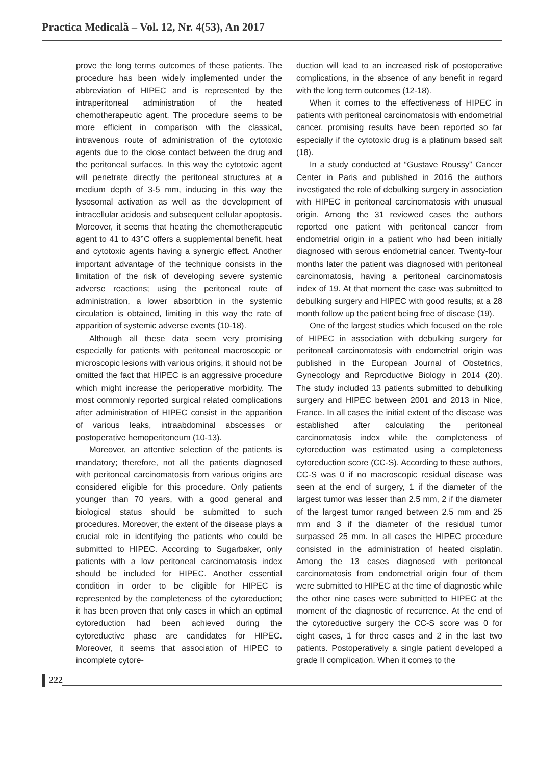Practica Medicală – Vol. 12, Nr. 4(53), An 2017
prove the long terms outcomes of these patients. The procedure has been widely implemented under the abbreviation of HIPEC and is represented by the intraperitoneal administration of the heated chemotherapeutic agent. The procedure seems to be more efficient in comparison with the classical, intravenous route of administration of the cytotoxic agents due to the close contact between the drug and the peritoneal surfaces. In this way the cytotoxic agent will penetrate directly the peritoneal structures at a medium depth of 3-5 mm, inducing in this way the lysosomal activation as well as the development of intracellular acidosis and subsequent cellular apoptosis. Moreover, it seems that heating the chemotherapeutic agent to 41 to 43°C offers a supplemental benefit, heat and cytotoxic agents having a synergic effect. Another important advantage of the technique consists in the limitation of the risk of developing severe systemic adverse reactions; using the peritoneal route of administration, a lower absorbtion in the systemic circulation is obtained, limiting in this way the rate of apparition of systemic adverse events (10-18).
Although all these data seem very promising especially for patients with peritoneal macroscopic or microscopic lesions with various origins, it should not be omitted the fact that HIPEC is an aggressive procedure which might increase the perioperative morbidity. The most commonly reported surgical related complications after administration of HIPEC consist in the apparition of various leaks, intraabdominal abscesses or postoperative hemoperitoneum (10-13).
Moreover, an attentive selection of the patients is mandatory; therefore, not all the patients diagnosed with peritoneal carcinomatosis from various origins are considered eligible for this procedure. Only patients younger than 70 years, with a good general and biological status should be submitted to such procedures. Moreover, the extent of the disease plays a crucial role in identifying the patients who could be submitted to HIPEC. According to Sugarbaker, only patients with a low peritoneal carcinomatosis index should be included for HIPEC. Another essential condition in order to be eligible for HIPEC is represented by the completeness of the cytoreduction; it has been proven that only cases in which an optimal cytoreduction had been achieved during the cytoreductive phase are candidates for HIPEC. Moreover, it seems that association of HIPEC to incomplete cytore-
duction will lead to an increased risk of postoperative complications, in the absence of any benefit in regard with the long term outcomes (12-18).
When it comes to the effectiveness of HIPEC in patients with peritoneal carcinomatosis with endometrial cancer, promising results have been reported so far especially if the cytotoxic drug is a platinum based salt (18).
In a study conducted at “Gustave Roussy” Cancer Center in Paris and published in 2016 the authors investigated the role of debulking surgery in association with HIPEC in peritoneal carcinomatosis with unusual origin. Among the 31 reviewed cases the authors reported one patient with peritoneal cancer from endometrial origin in a patient who had been initially diagnosed with serous endometrial cancer. Twenty-four months later the patient was diagnosed with peritoneal carcinomatosis, having a peritoneal carcinomatosis index of 19. At that moment the case was submitted to debulking surgery and HIPEC with good results; at a 28 month follow up the patient being free of disease (19).
One of the largest studies which focused on the role of HIPEC in association with debulking surgery for peritoneal carcinomatosis with endometrial origin was published in the European Journal of Obstetrics, Gynecology and Reproductive Biology in 2014 (20). The study included 13 patients submitted to debulking surgery and HIPEC between 2001 and 2013 in Nice, France. In all cases the initial extent of the disease was established after calculating the peritoneal carcinomatosis index while the completeness of cytoreduction was estimated using a completeness cytoreduction score (CC-S). According to these authors, CC-S was 0 if no macroscopic residual disease was seen at the end of surgery, 1 if the diameter of the largest tumor was lesser than 2.5 mm, 2 if the diameter of the largest tumor ranged between 2.5 mm and 25 mm and 3 if the diameter of the residual tumor surpassed 25 mm. In all cases the HIPEC procedure consisted in the administration of heated cisplatin. Among the 13 cases diagnosed with peritoneal carcinomatosis from endometrial origin four of them were submitted to HIPEC at the time of diagnostic while the other nine cases were submitted to HIPEC at the moment of the diagnostic of recurrence. At the end of the cytoreductive surgery the CC-S score was 0 for eight cases, 1 for three cases and 2 in the last two patients. Postoperatively a single patient developed a grade II complication. When it comes to the
222